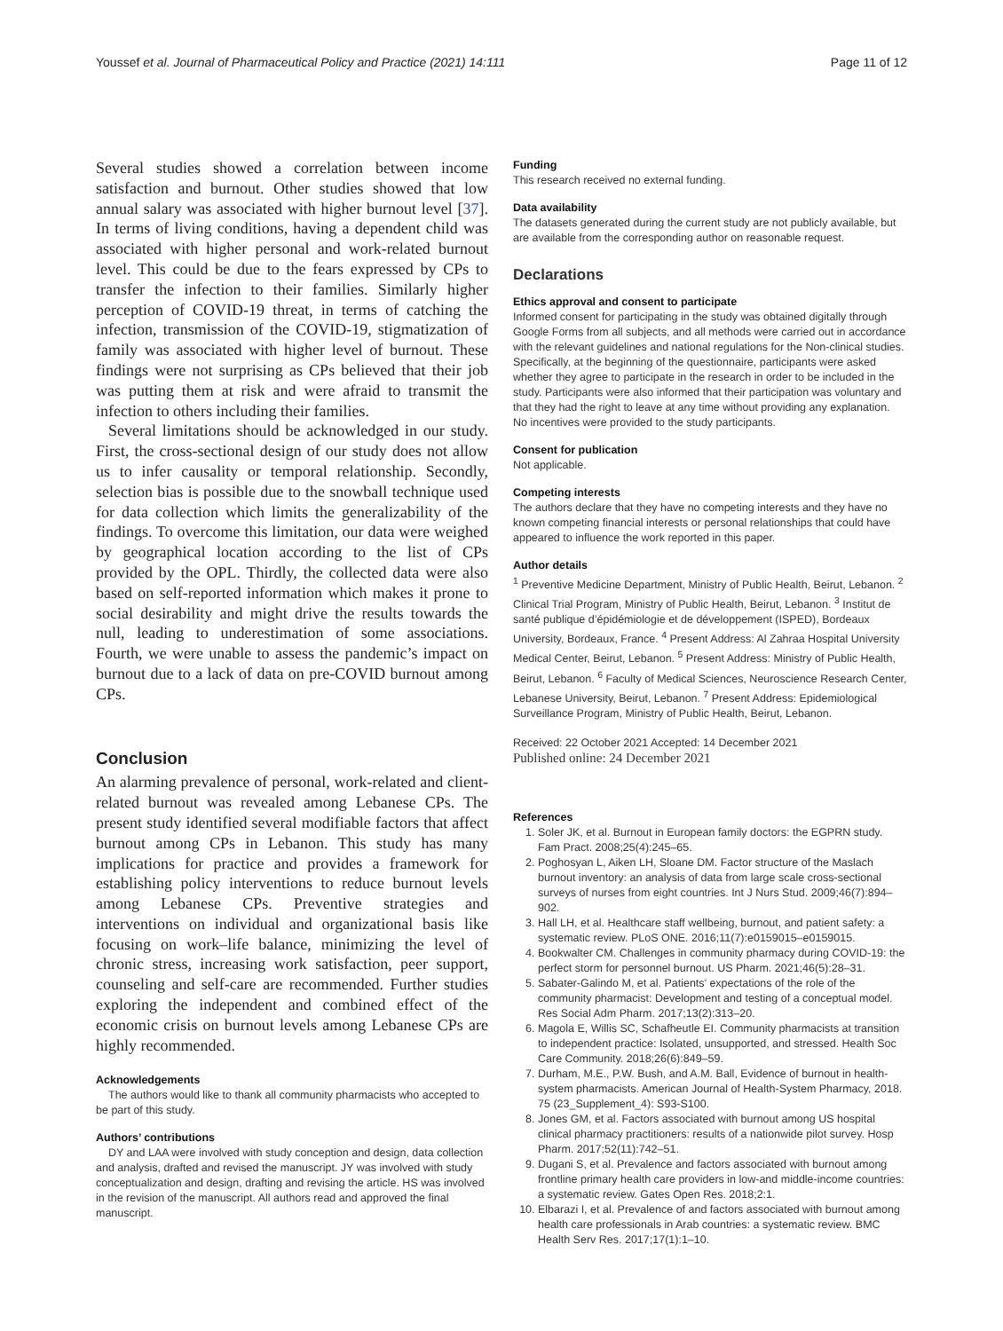Youssef et al. Journal of Pharmaceutical Policy and Practice (2021) 14:111 Page 11 of 12
Several studies showed a correlation between income satisfaction and burnout. Other studies showed that low annual salary was associated with higher burnout level [37]. In terms of living conditions, having a dependent child was associated with higher personal and work-related burnout level. This could be due to the fears expressed by CPs to transfer the infection to their families. Similarly higher perception of COVID-19 threat, in terms of catching the infection, transmission of the COVID-19, stigmatization of family was associated with higher level of burnout. These findings were not surprising as CPs believed that their job was putting them at risk and were afraid to transmit the infection to others including their families.
Several limitations should be acknowledged in our study. First, the cross-sectional design of our study does not allow us to infer causality or temporal relationship. Secondly, selection bias is possible due to the snowball technique used for data collection which limits the generalizability of the findings. To overcome this limitation, our data were weighed by geographical location according to the list of CPs provided by the OPL. Thirdly, the collected data were also based on self-reported information which makes it prone to social desirability and might drive the results towards the null, leading to underestimation of some associations. Fourth, we were unable to assess the pandemic’s impact on burnout due to a lack of data on pre-COVID burnout among CPs.
Conclusion
An alarming prevalence of personal, work-related and client-related burnout was revealed among Lebanese CPs. The present study identified several modifiable factors that affect burnout among CPs in Lebanon. This study has many implications for practice and provides a framework for establishing policy interventions to reduce burnout levels among Lebanese CPs. Preventive strategies and interventions on individual and organizational basis like focusing on work–life balance, minimizing the level of chronic stress, increasing work satisfaction, peer support, counseling and self-care are recommended. Further studies exploring the independent and combined effect of the economic crisis on burnout levels among Lebanese CPs are highly recommended.
Acknowledgements
The authors would like to thank all community pharmacists who accepted to be part of this study.
Authors’ contributions
DY and LAA were involved with study conception and design, data collection and analysis, drafted and revised the manuscript. JY was involved with study conceptualization and design, drafting and revising the article. HS was involved in the revision of the manuscript. All authors read and approved the final manuscript.
Funding
This research received no external funding.
Data availability
The datasets generated during the current study are not publicly available, but are available from the corresponding author on reasonable request.
Declarations
Ethics approval and consent to participate
Informed consent for participating in the study was obtained digitally through Google Forms from all subjects, and all methods were carried out in accordance with the relevant guidelines and national regulations for the Non-clinical studies. Specifically, at the beginning of the questionnaire, participants were asked whether they agree to participate in the research in order to be included in the study. Participants were also informed that their participation was voluntary and that they had the right to leave at any time without providing any explanation. No incentives were provided to the study participants.
Consent for publication
Not applicable.
Competing interests
The authors declare that they have no competing interests and they have no known competing financial interests or personal relationships that could have appeared to influence the work reported in this paper.
Author details
<sup>1</sup> Preventive Medicine Department, Ministry of Public Health, Beirut, Lebanon. <sup>2</sup> Clinical Trial Program, Ministry of Public Health, Beirut, Lebanon. <sup>3</sup> Institut de santé publique d’épidémiologie et de développement (ISPED), Bordeaux University, Bordeaux, France. <sup>4</sup> Present Address: Al Zahraa Hospital University Medical Center, Beirut, Lebanon. <sup>5</sup> Present Address: Ministry of Public Health, Beirut, Lebanon. <sup>6</sup> Faculty of Medical Sciences, Neuroscience Research Center, Lebanese University, Beirut, Lebanon. <sup>7</sup> Present Address: Epidemiological Surveillance Program, Ministry of Public Health, Beirut, Lebanon.
Received: 22 October 2021 Accepted: 14 December 2021
Published online: 24 December 2021
References
1. Soler JK, et al. Burnout in European family doctors: the EGPRN study. Fam Pract. 2008;25(4):245–65.
2. Poghosyan L, Aiken LH, Sloane DM. Factor structure of the Maslach burnout inventory: an analysis of data from large scale cross-sectional surveys of nurses from eight countries. Int J Nurs Stud. 2009;46(7):894–902.
3. Hall LH, et al. Healthcare staff wellbeing, burnout, and patient safety: a systematic review. PLoS ONE. 2016;11(7):e0159015–e0159015.
4. Bookwalter CM. Challenges in community pharmacy during COVID-19: the perfect storm for personnel burnout. US Pharm. 2021;46(5):28–31.
5. Sabater-Galindo M, et al. Patients’ expectations of the role of the community pharmacist: Development and testing of a conceptual model. Res Social Adm Pharm. 2017;13(2):313–20.
6. Magola E, Willis SC, Schafheutle EI. Community pharmacists at transition to independent practice: Isolated, unsupported, and stressed. Health Soc Care Community. 2018;26(6):849–59.
7. Durham, M.E., P.W. Bush, and A.M. Ball, Evidence of burnout in health-system pharmacists. American Journal of Health-System Pharmacy, 2018. 75 (23_Supplement_4): S93-S100.
8. Jones GM, et al. Factors associated with burnout among US hospital clinical pharmacy practitioners: results of a nationwide pilot survey. Hosp Pharm. 2017;52(11):742–51.
9. Dugani S, et al. Prevalence and factors associated with burnout among frontline primary health care providers in low-and middle-income countries: a systematic review. Gates Open Res. 2018;2:1.
10. Elbarazi I, et al. Prevalence of and factors associated with burnout among health care professionals in Arab countries: a systematic review. BMC Health Serv Res. 2017;17(1):1–10.